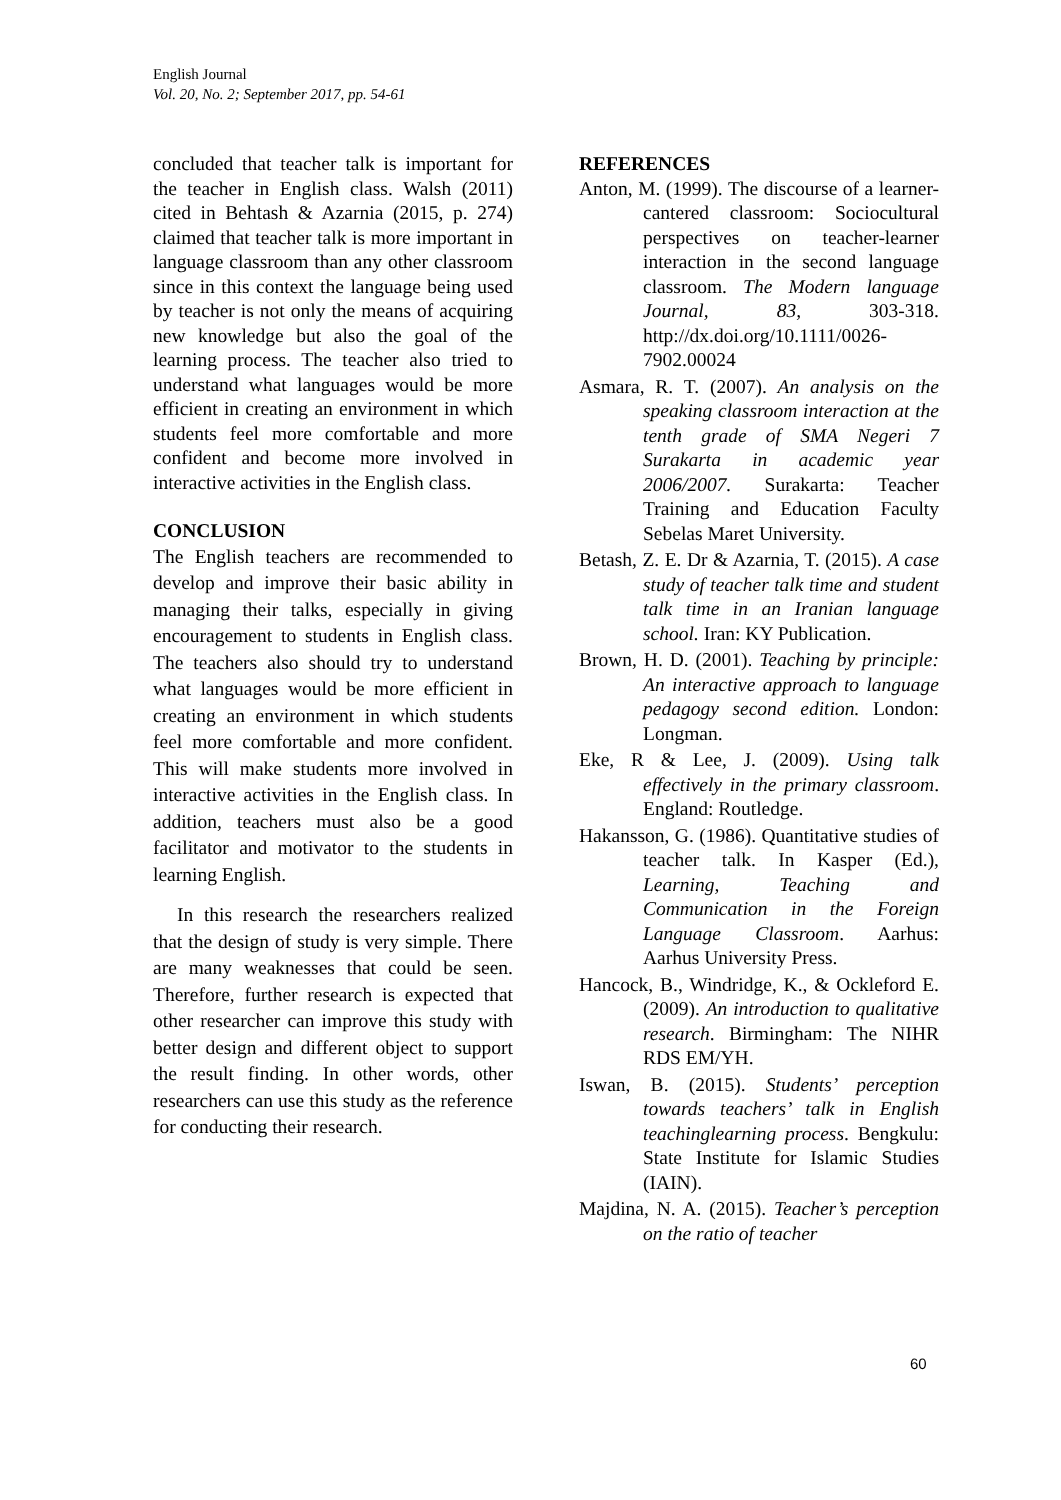English Journal
Vol. 20, No. 2; September 2017, pp. 54-61
concluded that teacher talk is important for the teacher in English class. Walsh (2011) cited in Behtash & Azarnia (2015, p. 274) claimed that teacher talk is more important in language classroom than any other classroom since in this context the language being used by teacher is not only the means of acquiring new knowledge but also the goal of the learning process. The teacher also tried to understand what languages would be more efficient in creating an environment in which students feel more comfortable and more confident and become more involved in interactive activities in the English class.
CONCLUSION
The English teachers are recommended to develop and improve their basic ability in managing their talks, especially in giving encouragement to students in English class. The teachers also should try to understand what languages would be more efficient in creating an environment in which students feel more comfortable and more confident. This will make students more involved in interactive activities in the English class. In addition, teachers must also be a good facilitator and motivator to the students in learning English.
In this research the researchers realized that the design of study is very simple. There are many weaknesses that could be seen. Therefore, further research is expected that other researcher can improve this study with better design and different object to support the result finding. In other words, other researchers can use this study as the reference for conducting their research.
REFERENCES
Anton, M. (1999). The discourse of a learner-cantered classroom: Sociocultural perspectives on teacher-learner interaction in the second language classroom. The Modern language Journal, 83, 303-318. http://dx.doi.org/10.1111/0026-7902.00024
Asmara, R. T. (2007). An analysis on the speaking classroom interaction at the tenth grade of SMA Negeri 7 Surakarta in academic year 2006/2007. Surakarta: Teacher Training and Education Faculty Sebelas Maret University.
Betash, Z. E. Dr & Azarnia, T. (2015). A case study of teacher talk time and student talk time in an Iranian language school. Iran: KY Publication.
Brown, H. D. (2001). Teaching by principle: An interactive approach to language pedagogy second edition. London: Longman.
Eke, R & Lee, J. (2009). Using talk effectively in the primary classroom. England: Routledge.
Hakansson, G. (1986). Quantitative studies of teacher talk. In Kasper (Ed.), Learning, Teaching and Communication in the Foreign Language Classroom. Aarhus: Aarhus University Press.
Hancock, B., Windridge, K., & Ockleford E. (2009). An introduction to qualitative research. Birmingham: The NIHR RDS EM/YH.
Iswan, B. (2015). Students’ perception towards teachers’ talk in English teachinglearning process. Bengkulu: State Institute for Islamic Studies (IAIN).
Majdina, N. A. (2015). Teacher’s perception on the ratio of teacher
60